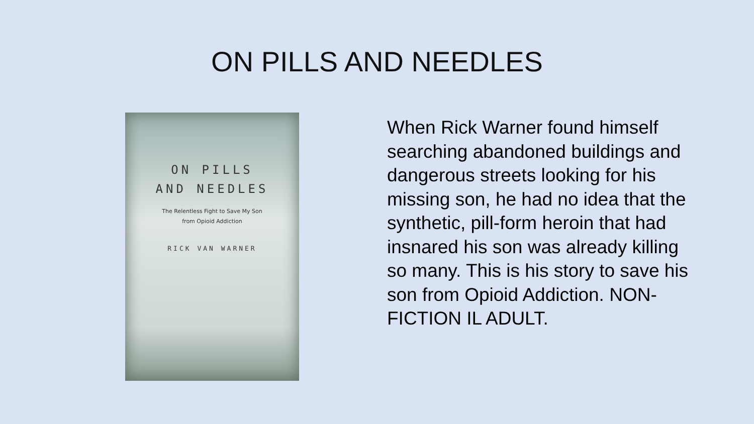ON PILLS AND NEEDLES
ON PILLS
AND NEEDLES
The Relentless Fight to Save My Son
from Opioid Addiction
RICK VAN WARNER
When Rick Warner found himself searching abandoned buildings and dangerous streets looking for his missing son, he had no idea that the synthetic, pill-form heroin that had insnared his son was already killing so many. This is his story to save his son from Opioid Addiction. NON-FICTION IL ADULT.